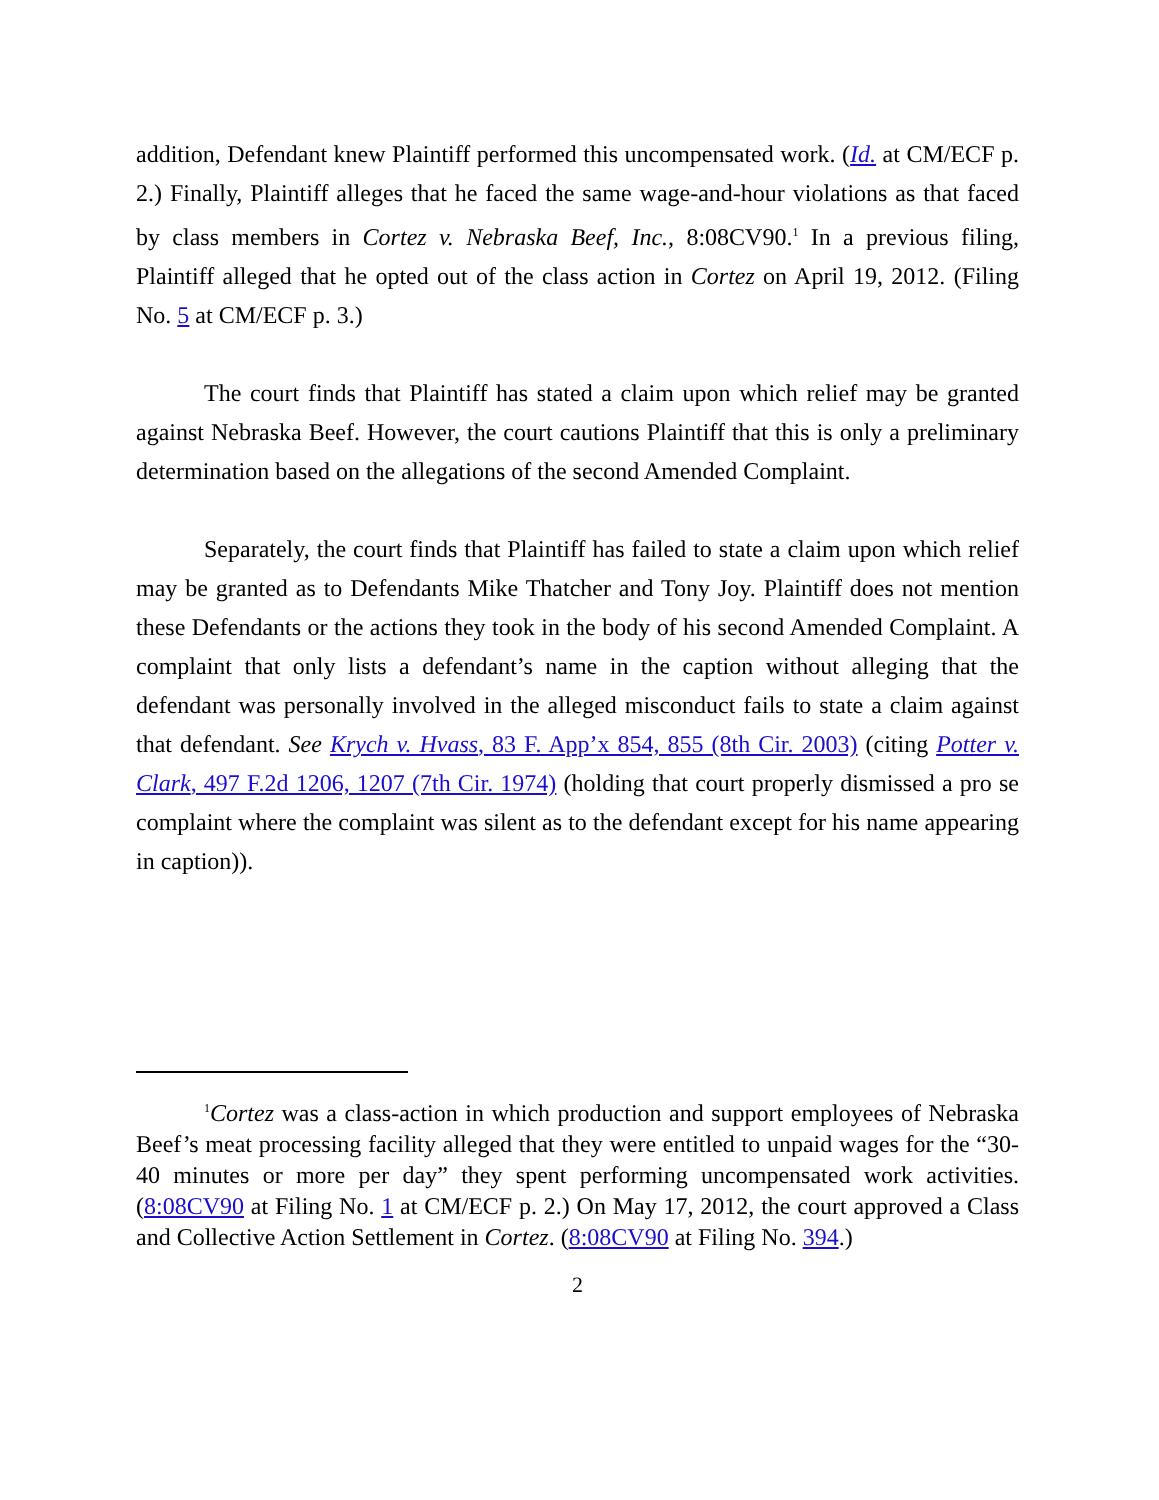addition, Defendant knew Plaintiff performed this uncompensated work. (Id. at CM/ECF p. 2.) Finally, Plaintiff alleges that he faced the same wage-and-hour violations as that faced by class members in Cortez v. Nebraska Beef, Inc., 8:08CV90.<sup>1</sup> In a previous filing, Plaintiff alleged that he opted out of the class action in Cortez on April 19, 2012. (Filing No. 5 at CM/ECF p. 3.)
The court finds that Plaintiff has stated a claim upon which relief may be granted against Nebraska Beef. However, the court cautions Plaintiff that this is only a preliminary determination based on the allegations of the second Amended Complaint.
Separately, the court finds that Plaintiff has failed to state a claim upon which relief may be granted as to Defendants Mike Thatcher and Tony Joy. Plaintiff does not mention these Defendants or the actions they took in the body of his second Amended Complaint. A complaint that only lists a defendant’s name in the caption without alleging that the defendant was personally involved in the alleged misconduct fails to state a claim against that defendant. See Krych v. Hvass, 83 F. App’x 854, 855 (8th Cir. 2003) (citing Potter v. Clark, 497 F.2d 1206, 1207 (7th Cir. 1974) (holding that court properly dismissed a pro se complaint where the complaint was silent as to the defendant except for his name appearing in caption)).
<sup>1</sup> Cortez was a class-action in which production and support employees of Nebraska Beef’s meat processing facility alleged that they were entitled to unpaid wages for the “30-40 minutes or more per day” they spent performing uncompensated work activities. (8:08CV90 at Filing No. 1 at CM/ECF p. 2.) On May 17, 2012, the court approved a Class and Collective Action Settlement in Cortez. (8:08CV90 at Filing No. 394.)
2